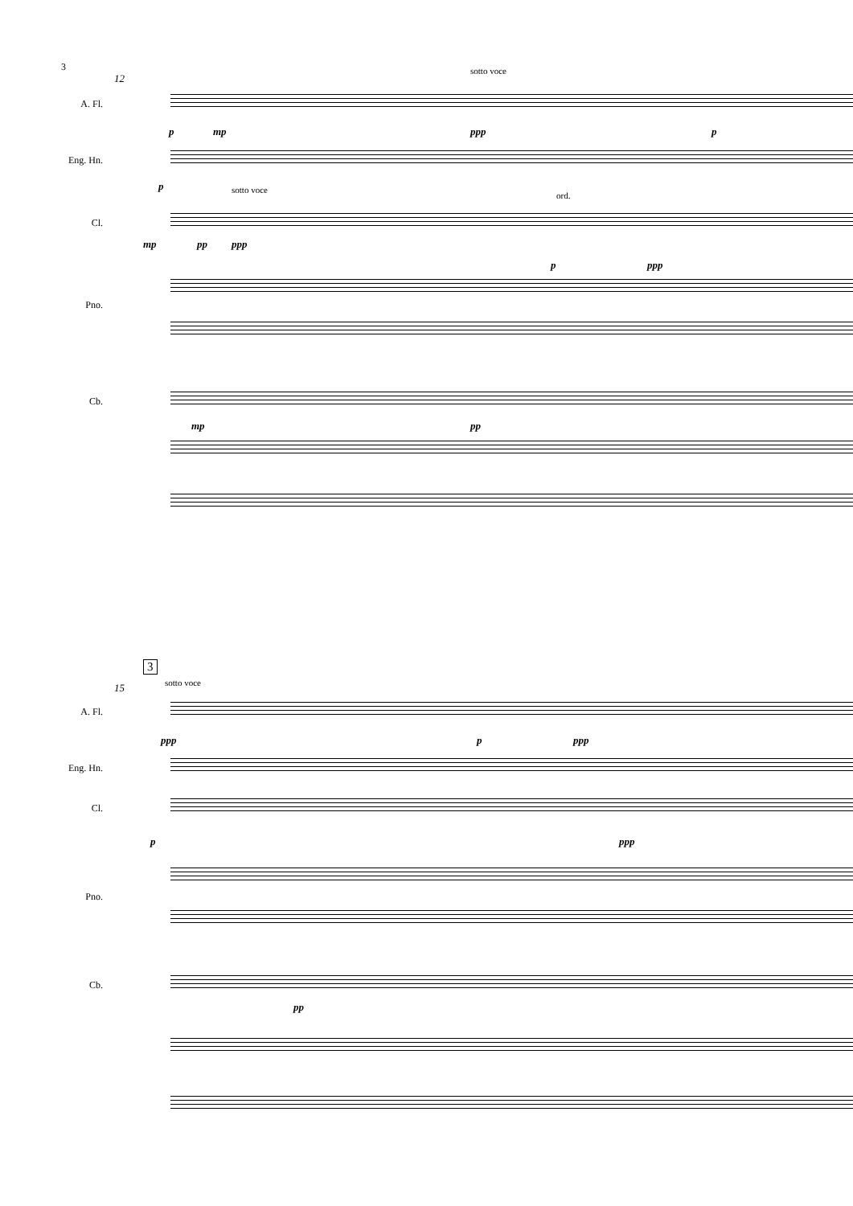3
12
sotto voce
A. Fl.
p mp ppp p
Eng. Hn.
p sotto voce
ord.
Cl.
mp pp ppp
p ppp
Pno.
Cb.
mp pp
3
15 sotto voce
A. Fl.
ppp p ppp
Eng. Hn.
Cl.
p ppp
Pno.
Cb.
pp